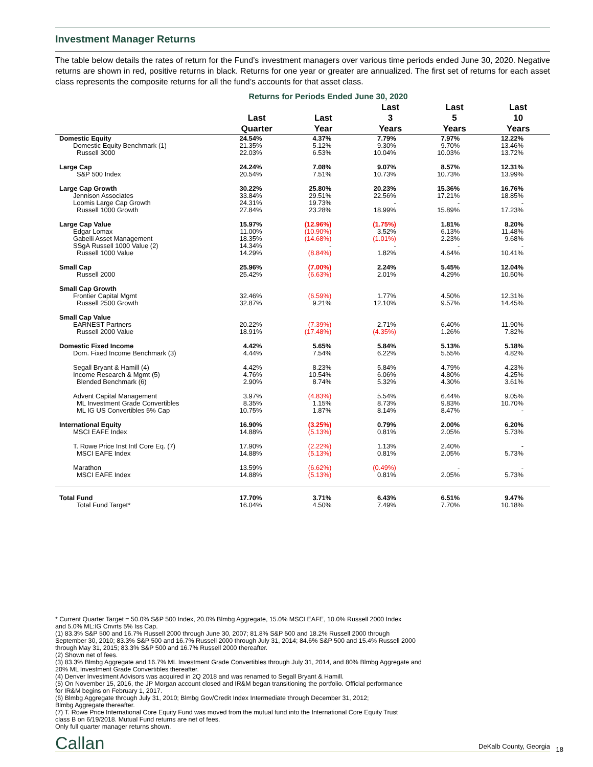Investment Manager Returns
The table below details the rates of return for the Fund’s investment managers over various time periods ended June 30, 2020. Negative returns are shown in red, positive returns in black. Returns for one year or greater are annualized. The first set of returns for each asset class represents the composite returns for all the fund’s accounts for that asset class.
Returns for Periods Ended June 30, 2020
| | Last Quarter | Last Year | Last 3 Years | Last 5 Years | Last 10 Years |
| --- | --- | --- | --- | --- | --- |
| Domestic Equity | 24.54% | 4.37% | 7.79% | 7.97% | 12.22% |
| Domestic Equity Benchmark (1) | 21.35% | 5.12% | 9.30% | 9.70% | 13.46% |
| Russell 3000 | 22.03% | 6.53% | 10.04% | 10.03% | 13.72% |
| Large Cap | 24.24% | 7.08% | 9.07% | 8.57% | 12.31% |
| S&P 500 Index | 20.54% | 7.51% | 10.73% | 10.73% | 13.99% |
| Large Cap Growth | 30.22% | 25.80% | 20.23% | 15.36% | 16.76% |
| Jennison Associates | 33.84% | 29.51% | 22.56% | 17.21% | 18.85% |
| Loomis Large Cap Growth | 24.31% | 19.73% | - | - | - |
| Russell 1000 Growth | 27.84% | 23.28% | 18.99% | 15.89% | 17.23% |
| Large Cap Value | 15.97% | (12.96%) | (1.75%) | 1.81% | 8.20% |
| Edgar Lomax | 11.00% | (10.90%) | 3.52% | 6.13% | 11.48% |
| Gabelli Asset Management | 18.35% | (14.68%) | (1.01%) | 2.23% | 9.68% |
| SSgA Russell 1000 Value (2) | 14.34% | - | - | - | - |
| Russell 1000 Value | 14.29% | (8.84%) | 1.82% | 4.64% | 10.41% |
| Small Cap | 25.96% | (7.00%) | 2.24% | 5.45% | 12.04% |
| Russell 2000 | 25.42% | (6.63%) | 2.01% | 4.29% | 10.50% |
| Small Cap Growth | | | | | |
| Frontier Capital Mgmt | 32.46% | (6.59%) | 1.77% | 4.50% | 12.31% |
| Russell 2500 Growth | 32.87% | 9.21% | 12.10% | 9.57% | 14.45% |
| Small Cap Value | | | | | |
| EARNEST Partners | 20.22% | (7.39%) | 2.71% | 6.40% | 11.90% |
| Russell 2000 Value | 18.91% | (17.48%) | (4.35%) | 1.26% | 7.82% |
| Domestic Fixed Income | 4.42% | 5.65% | 5.84% | 5.13% | 5.18% |
| Dom. Fixed Income Benchmark (3) | 4.44% | 7.54% | 6.22% | 5.55% | 4.82% |
| Segall Bryant & Hamill (4) | 4.42% | 8.23% | 5.84% | 4.79% | 4.23% |
| Income Research & Mgmt (5) | 4.76% | 10.54% | 6.06% | 4.80% | 4.25% |
| Blended Benchmark (6) | 2.90% | 8.74% | 5.32% | 4.30% | 3.61% |
| Advent Capital Management | 3.97% | (4.83%) | 5.54% | 6.44% | 9.05% |
| ML Investment Grade Convertibles | 8.35% | 1.15% | 8.73% | 9.83% | 10.70% |
| ML IG US Convertibles 5% Cap | 10.75% | 1.87% | 8.14% | 8.47% | - |
| International Equity | 16.90% | (3.25%) | 0.79% | 2.00% | 6.20% |
| MSCI EAFE Index | 14.88% | (5.13%) | 0.81% | 2.05% | 5.73% |
| T. Rowe Price Inst Intl Core Eq. (7) | 17.90% | (2.22%) | 1.13% | 2.40% | - |
| MSCI EAFE Index | 14.88% | (5.13%) | 0.81% | 2.05% | 5.73% |
| Marathon | 13.59% | (6.62%) | (0.49%) | - | - |
| MSCI EAFE Index | 14.88% | (5.13%) | 0.81% | 2.05% | 5.73% |
| Total Fund | 17.70% | 3.71% | 6.43% | 6.51% | 9.47% |
| Total Fund Target* | 16.04% | 4.50% | 7.49% | 7.70% | 10.18% |
* Current Quarter Target = 50.0% S&P 500 Index, 20.0% Blmbg Aggregate, 15.0% MSCI EAFE, 10.0% Russell 2000 Index
and 5.0% ML:IG Cnvrts 5% Iss Cap.
(1) 83.3% S&P 500 and 16.7% Russell 2000 through June 30, 2007; 81.8% S&P 500 and 18.2% Russell 2000 through
September 30, 2010; 83.3% S&P 500 and 16.7% Russell 2000 through July 31, 2014; 84.6% S&P 500 and 15.4% Russell 2000
through May 31, 2015; 83.3% S&P 500 and 16.7% Russell 2000 thereafter.
(2) Shown net of fees.
(3) 83.3% Blmbg Aggregate and 16.7% ML Investment Grade Convertibles through July 31, 2014, and 80% Blmbg Aggregate and
20% ML Investment Grade Convertibles thereafter.
(4) Denver Investment Advisors was acquired in 2Q 2018 and was renamed to Segall Bryant & Hamill.
(5) On November 15, 2016, the JP Morgan account closed and IR&M began transitioning the portfolio. Official performance
for IR&M begins on February 1, 2017.
(6) Blmbg Aggregate through July 31, 2010; Blmbg Gov/Credit Index Intermediate through December 31, 2012;
Blmbg Aggregate thereafter.
(7) T. Rowe Price International Core Equity Fund was moved from the mutual fund into the International Core Equity Trust
class B on 6/19/2018. Mutual Fund returns are net of fees.
Only full quarter manager returns shown.
Callan DeKalb County, Georgia 18